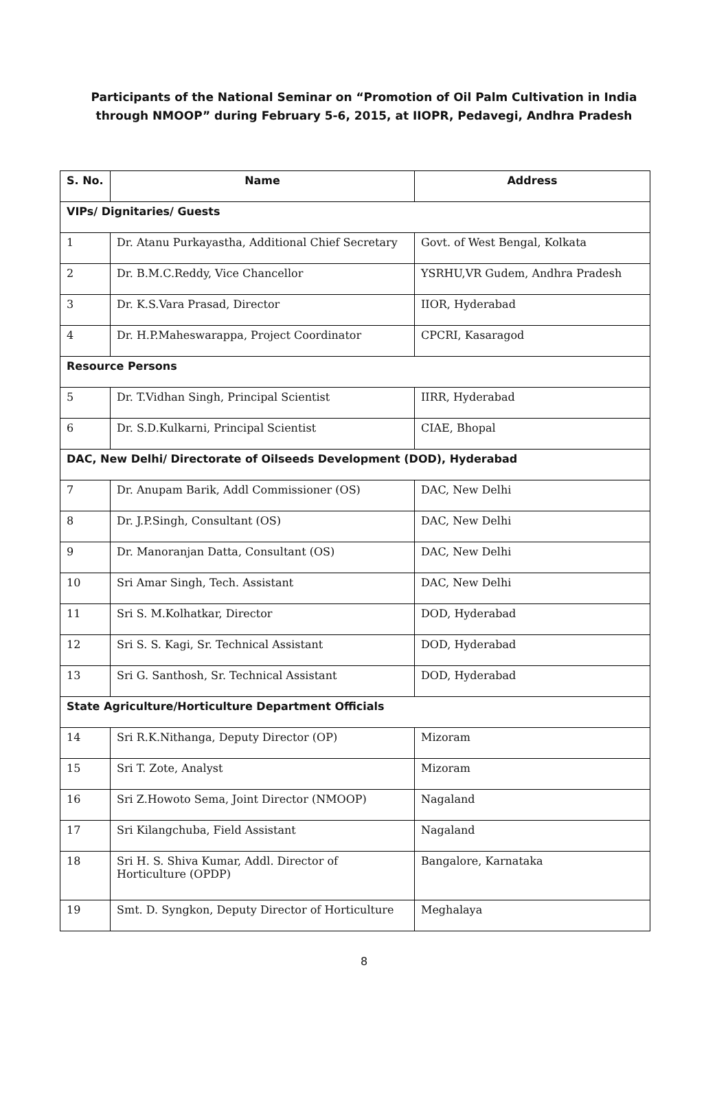Participants of the National Seminar on “Promotion of Oil Palm Cultivation in India through NMOOP” during February 5-6, 2015, at IIOPR, Pedavegi, Andhra Pradesh
| S. No. | Name | Address |
| --- | --- | --- |
| VIPs/ Dignitaries/ Guests | | |
| 1 | Dr. Atanu Purkayastha, Additional Chief Secretary | Govt. of West Bengal, Kolkata |
| 2 | Dr. B.M.C.Reddy, Vice Chancellor | YSRHU,VR Gudem, Andhra Pradesh |
| 3 | Dr. K.S.Vara Prasad, Director | IIOR, Hyderabad |
| 4 | Dr. H.P.Maheswarappa, Project Coordinator | CPCRI, Kasaragod |
| Resource Persons | | |
| 5 | Dr. T.Vidhan Singh, Principal Scientist | IIRR, Hyderabad |
| 6 | Dr. S.D.Kulkarni, Principal Scientist | CIAE, Bhopal |
| DAC, New Delhi/ Directorate of Oilseeds Development (DOD), Hyderabad | | |
| 7 | Dr. Anupam Barik, Addl Commissioner (OS) | DAC, New Delhi |
| 8 | Dr. J.P.Singh, Consultant (OS) | DAC, New Delhi |
| 9 | Dr. Manoranjan Datta, Consultant (OS) | DAC, New Delhi |
| 10 | Sri Amar Singh, Tech. Assistant | DAC, New Delhi |
| 11 | Sri S. M.Kolhatkar, Director | DOD, Hyderabad |
| 12 | Sri S. S. Kagi, Sr. Technical Assistant | DOD, Hyderabad |
| 13 | Sri G. Santhosh, Sr. Technical Assistant | DOD, Hyderabad |
| State Agriculture/Horticulture Department Officials | | |
| 14 | Sri R.K.Nithanga, Deputy Director (OP) | Mizoram |
| 15 | Sri T. Zote, Analyst | Mizoram |
| 16 | Sri Z.Howoto Sema, Joint Director (NMOOP) | Nagaland |
| 17 | Sri Kilangchuba, Field Assistant | Nagaland |
| 18 | Sri H. S. Shiva Kumar, Addl. Director of Horticulture (OPDP) | Bangalore, Karnataka |
| 19 | Smt. D. Syngkon, Deputy Director of Horticulture | Meghalaya |
8